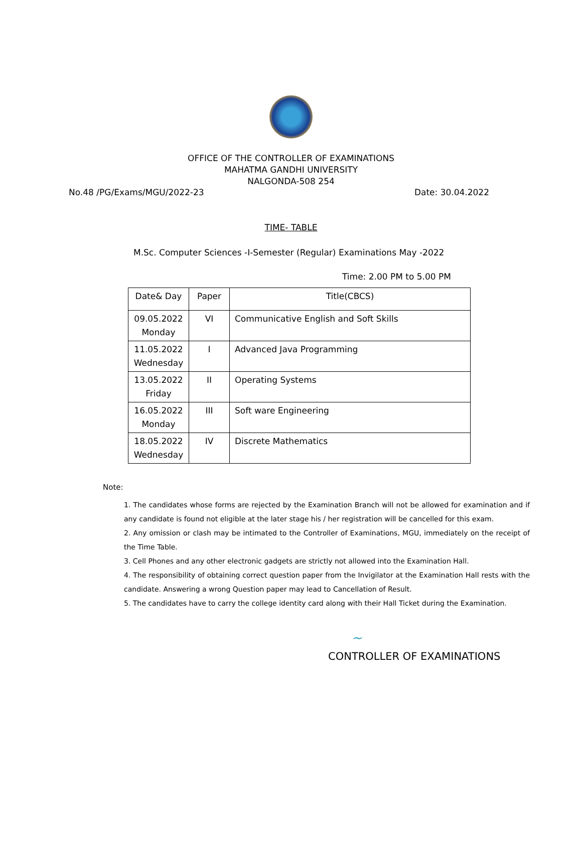OFFICE OF THE CONTROLLER OF EXAMINATIONS
MAHATMA GANDHI UNIVERSITY
NALGONDA-508 254
No.48 /PG/Exams/MGU/2022-23 Date: 30.04.2022
TIME- TABLE
M.Sc. Computer Sciences -I-Semester (Regular) Examinations May -2022
Time: 2.00 PM to 5.00 PM
| Date& Day | Paper | Title(CBCS) |
| --- | --- | --- |
| 09.05.2022 Monday | VI | Communicative English and Soft Skills |
| 11.05.2022 Wednesday | I | Advanced Java Programming |
| 13.05.2022 Friday | II | Operating Systems |
| 16.05.2022 Monday | III | Soft ware Engineering |
| 18.05.2022 Wednesday | IV | Discrete Mathematics |
Note:
1. The candidates whose forms are rejected by the Examination Branch will not be allowed for examination and if any candidate is found not eligible at the later stage his / her registration will be cancelled for this exam.
2. Any omission or clash may be intimated to the Controller of Examinations, MGU, immediately on the receipt of the Time Table.
3. Cell Phones and any other electronic gadgets are strictly not allowed into the Examination Hall.
4. The responsibility of obtaining correct question paper from the Invigilator at the Examination Hall rests with the candidate. Answering a wrong Question paper may lead to Cancellation of Result.
5. The candidates have to carry the college identity card along with their Hall Ticket during the Examination.
~
CONTROLLER OF EXAMINATIONS